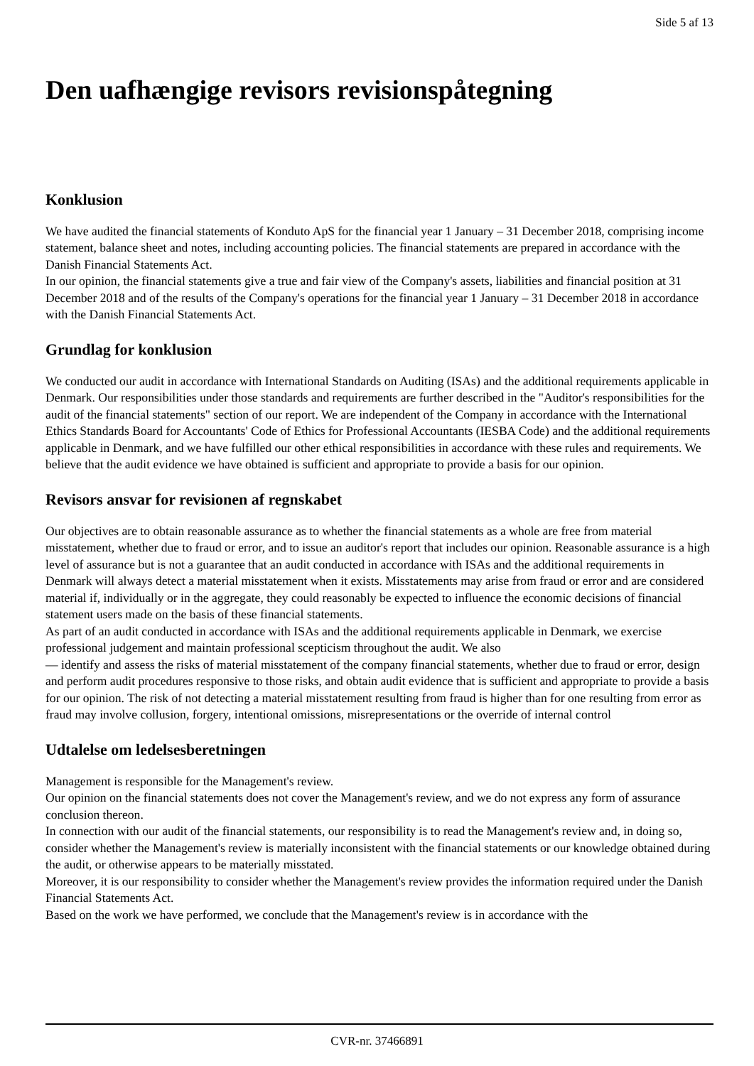Side 5 af 13
Den uafhængige revisors revisionspåtegning
Konklusion
We have audited the financial statements of Konduto ApS for the financial year 1 January – 31 December 2018, comprising income statement, balance sheet and notes, including accounting policies. The financial statements are prepared in accordance with the Danish Financial Statements Act.
In our opinion, the financial statements give a true and fair view of the Company's assets, liabilities and financial position at 31 December 2018 and of the results of the Company's operations for the financial year 1 January – 31 December 2018 in accordance with the Danish Financial Statements Act.
Grundlag for konklusion
We conducted our audit in accordance with International Standards on Auditing (ISAs) and the additional requirements applicable in Denmark. Our responsibilities under those standards and requirements are further described in the "Auditor's responsibilities for the audit of the financial statements" section of our report. We are independent of the Company in accordance with the International Ethics Standards Board for Accountants' Code of Ethics for Professional Accountants (IESBA Code) and the additional requirements applicable in Denmark, and we have fulfilled our other ethical responsibilities in accordance with these rules and requirements. We believe that the audit evidence we have obtained is sufficient and appropriate to provide a basis for our opinion.
Revisors ansvar for revisionen af regnskabet
Our objectives are to obtain reasonable assurance as to whether the financial statements as a whole are free from material misstatement, whether due to fraud or error, and to issue an auditor's report that includes our opinion. Reasonable assurance is a high level of assurance but is not a guarantee that an audit conducted in accordance with ISAs and the additional requirements in Denmark will always detect a material misstatement when it exists. Misstatements may arise from fraud or error and are considered material if, individually or in the aggregate, they could reasonably be expected to influence the economic decisions of financial statement users made on the basis of these financial statements.
As part of an audit conducted in accordance with ISAs and the additional requirements applicable in Denmark, we exercise professional judgement and maintain professional scepticism throughout the audit. We also
— identify and assess the risks of material misstatement of the company financial statements, whether due to fraud or error, design and perform audit procedures responsive to those risks, and obtain audit evidence that is sufficient and appropriate to provide a basis for our opinion. The risk of not detecting a material misstatement resulting from fraud is higher than for one resulting from error as fraud may involve collusion, forgery, intentional omissions, misrepresentations or the override of internal control
Udtalelse om ledelsesberetningen
Management is responsible for the Management's review.
Our opinion on the financial statements does not cover the Management's review, and we do not express any form of assurance conclusion thereon.
In connection with our audit of the financial statements, our responsibility is to read the Management's review and, in doing so, consider whether the Management's review is materially inconsistent with the financial statements or our knowledge obtained during the audit, or otherwise appears to be materially misstated.
Moreover, it is our responsibility to consider whether the Management's review provides the information required under the Danish Financial Statements Act.
Based on the work we have performed, we conclude that the Management's review is in accordance with the
CVR-nr. 37466891